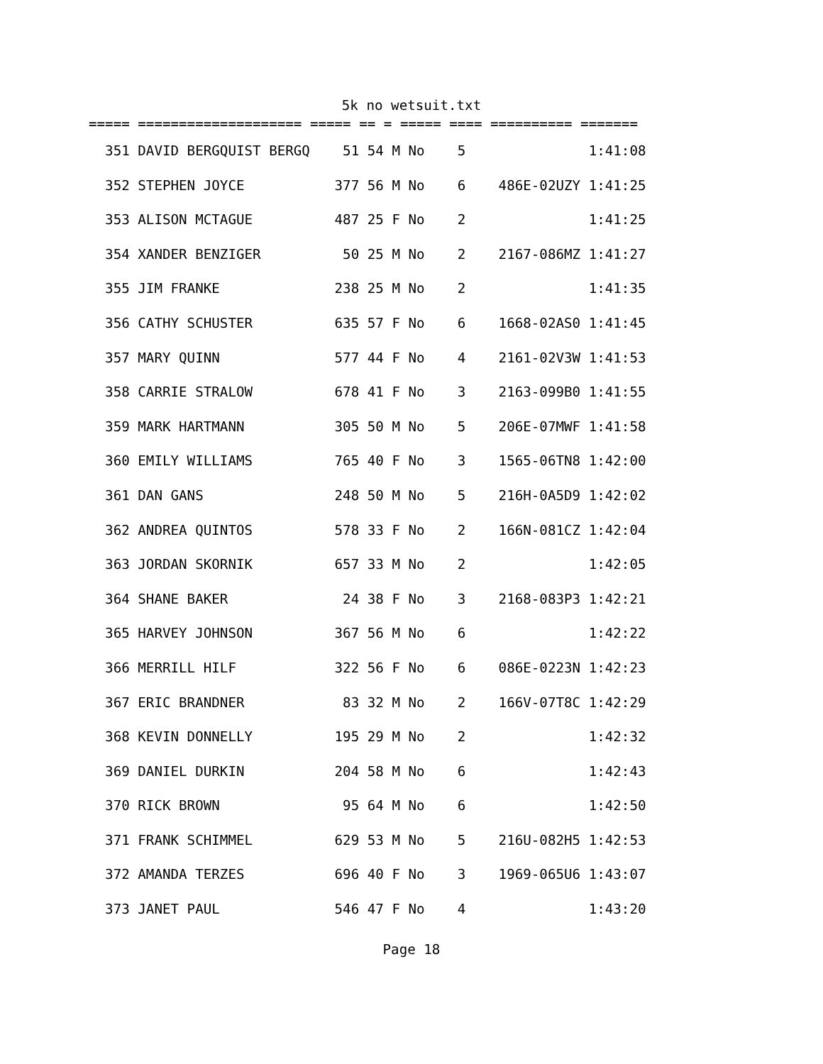5k no wetsuit.txt
===== ==================== ===== == = ===== ==== ========== =======
  351 DAVID BERGQUIST BERGQ    51 54 M No    5               1:41:08
  352 STEPHEN JOYCE           377 56 M No    6    486E-02UZY 1:41:25
  353 ALISON MCTAGUE          487 25 F No    2               1:41:25
  354 XANDER BENZIGER          50 25 M No    2    2167-086MZ 1:41:27
  355 JIM FRANKE              238 25 M No    2               1:41:35
  356 CATHY SCHUSTER          635 57 F No    6    1668-02AS0 1:41:45
  357 MARY QUINN              577 44 F No    4    2161-02V3W 1:41:53
  358 CARRIE STRALOW          678 41 F No    3    2163-099B0 1:41:55
  359 MARK HARTMANN           305 50 M No    5    206E-07MWF 1:41:58
  360 EMILY WILLIAMS          765 40 F No    3    1565-06TN8 1:42:00
  361 DAN GANS                248 50 M No    5    216H-0A5D9 1:42:02
  362 ANDREA QUINTOS          578 33 F No    2    166N-081CZ 1:42:04
  363 JORDAN SKORNIK          657 33 M No    2               1:42:05
  364 SHANE BAKER              24 38 F No    3    2168-083P3 1:42:21
  365 HARVEY JOHNSON          367 56 M No    6               1:42:22
  366 MERRILL HILF            322 56 F No    6    086E-0223N 1:42:23
  367 ERIC BRANDNER            83 32 M No    2    166V-07T8C 1:42:29
  368 KEVIN DONNELLY          195 29 M No    2               1:42:32
  369 DANIEL DURKIN           204 58 M No    6               1:42:43
  370 RICK BROWN               95 64 M No    6               1:42:50
  371 FRANK SCHIMMEL          629 53 M No    5    216U-082H5 1:42:53
  372 AMANDA TERZES           696 40 F No    3    1969-065U6 1:43:07
  373 JANET PAUL              546 47 F No    4               1:43:20
Page 18